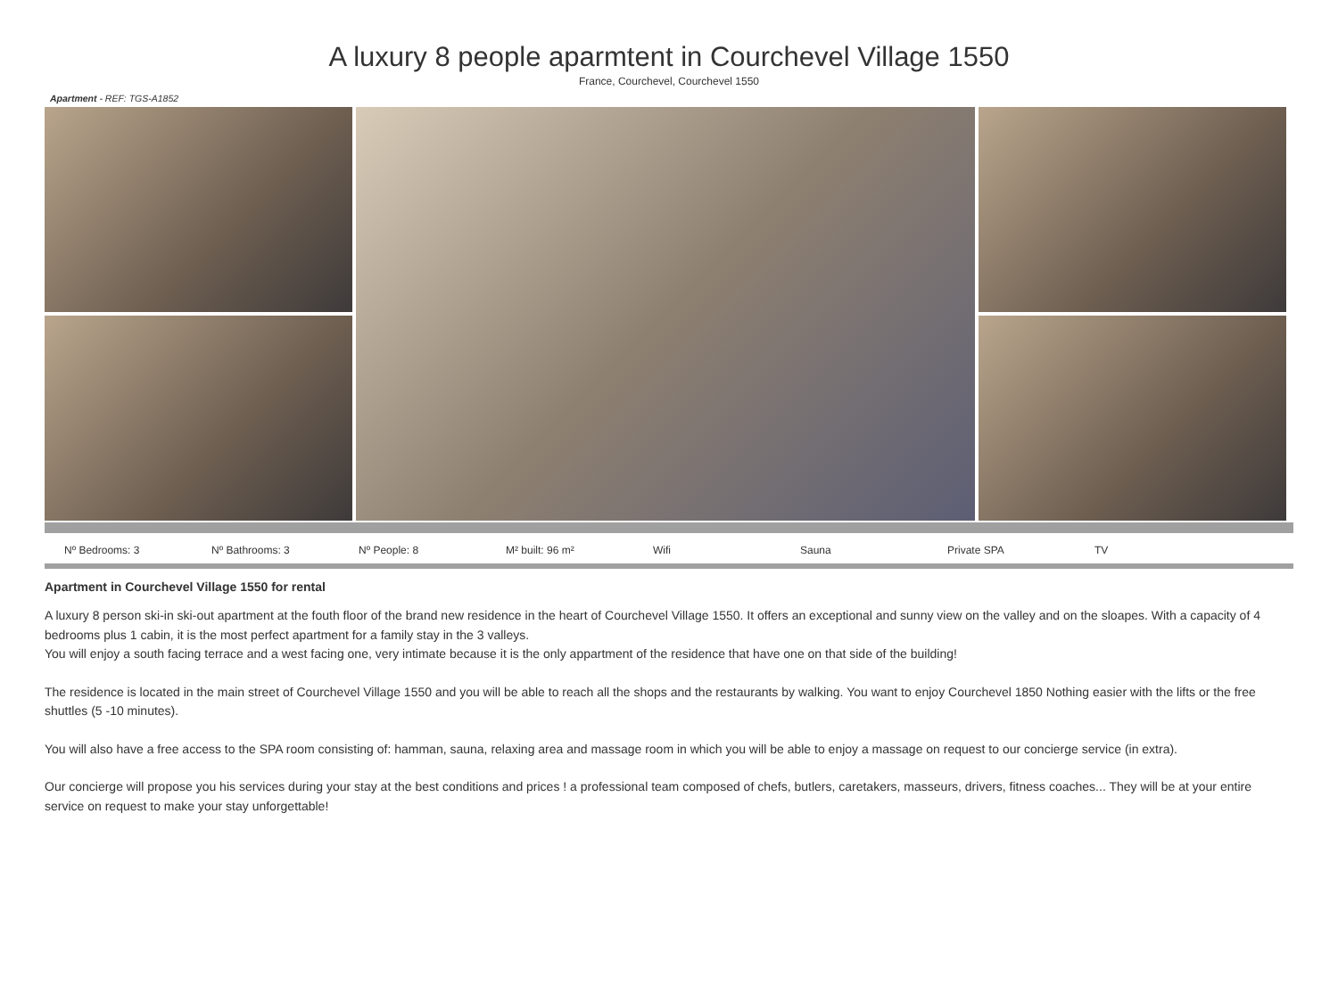A luxury 8 people aparmtent in Courchevel Village 1550
France, Courchevel, Courchevel 1550
Apartment - REF: TGS-A1852
Nº Bedrooms: 3 Nº Bathrooms: 3 Nº People: 8 M² built: 96 m² Wifi Sauna Private SPA TV
Apartment in Courchevel Village 1550 for rental
A luxury 8 person ski-in ski-out apartment at the fouth floor of the brand new residence in the heart of Courchevel Village 1550. It offers an exceptional and sunny view on the valley and on the sloapes. With a capacity of 4 bedrooms plus 1 cabin, it is the most perfect apartment for a family stay in the 3 valleys.
You will enjoy a south facing terrace and a west facing one, very intimate because it is the only appartment of the residence that have one on that side of the building!
The residence is located in the main street of Courchevel Village 1550 and you will be able to reach all the shops and the restaurants by walking. You want to enjoy Courchevel 1850 Nothing easier with the lifts or the free shuttles (5 -10 minutes).
You will also have a free access to the SPA room consisting of: hamman, sauna, relaxing area and massage room in which you will be able to enjoy a massage on request to our concierge service (in extra).
Our concierge will propose you his services during your stay at the best conditions and prices ! a professional team composed of chefs, butlers, caretakers, masseurs, drivers, fitness coaches... They will be at your entire service on request to make your stay unforgettable!